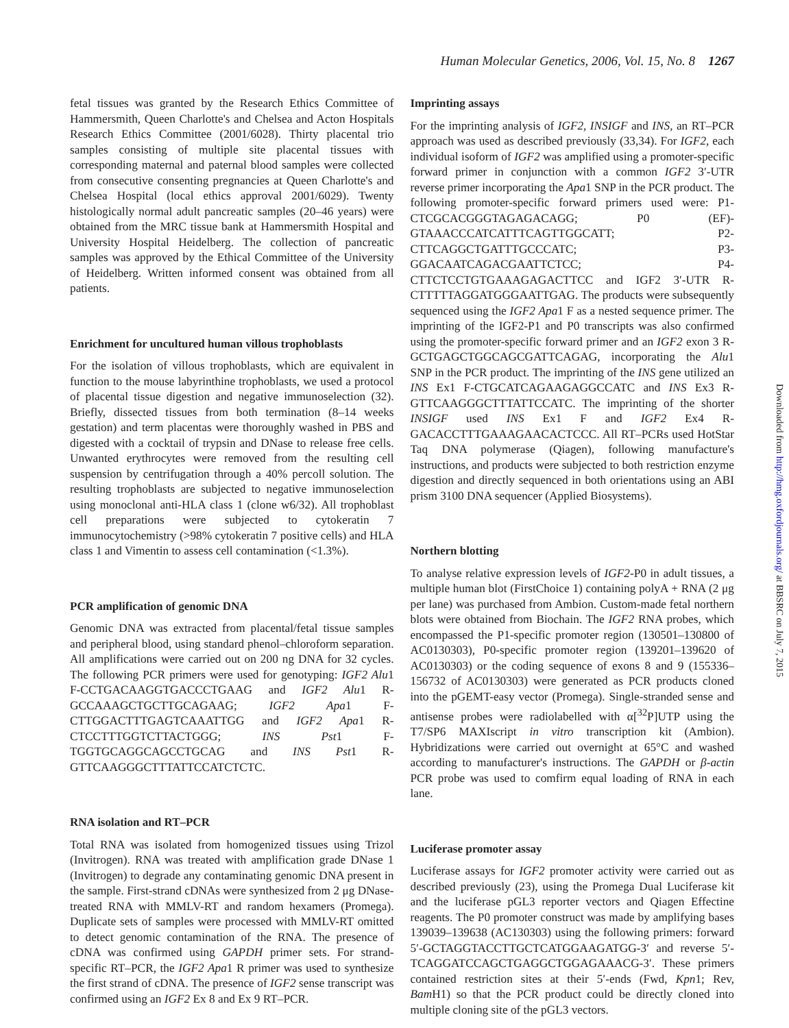Human Molecular Genetics, 2006, Vol. 15, No. 8 1267
fetal tissues was granted by the Research Ethics Committee of Hammersmith, Queen Charlotte's and Chelsea and Acton Hospitals Research Ethics Committee (2001/6028). Thirty placental trio samples consisting of multiple site placental tissues with corresponding maternal and paternal blood samples were collected from consecutive consenting pregnancies at Queen Charlotte's and Chelsea Hospital (local ethics approval 2001/6029). Twenty histologically normal adult pancreatic samples (20–46 years) were obtained from the MRC tissue bank at Hammersmith Hospital and University Hospital Heidelberg. The collection of pancreatic samples was approved by the Ethical Committee of the University of Heidelberg. Written informed consent was obtained from all patients.
Enrichment for uncultured human villous trophoblasts
For the isolation of villous trophoblasts, which are equivalent in function to the mouse labyrinthine trophoblasts, we used a protocol of placental tissue digestion and negative immunoselection (32). Briefly, dissected tissues from both termination (8–14 weeks gestation) and term placentas were thoroughly washed in PBS and digested with a cocktail of trypsin and DNase to release free cells. Unwanted erythrocytes were removed from the resulting cell suspension by centrifugation through a 40% percoll solution. The resulting trophoblasts are subjected to negative immunoselection using monoclonal anti-HLA class 1 (clone w6/32). All trophoblast cell preparations were subjected to cytokeratin 7 immunocytochemistry (>98% cytokeratin 7 positive cells) and HLA class 1 and Vimentin to assess cell contamination (<1.3%).
PCR amplification of genomic DNA
Genomic DNA was extracted from placental/fetal tissue samples and peripheral blood, using standard phenol–chloroform separation. All amplifications were carried out on 200 ng DNA for 32 cycles. The following PCR primers were used for genotyping: IGF2 Alu1 F-CCTGACAAGGTGACCCTGAAG and IGF2 Alu1 R-GCCAAAGCTGCTTGCAGAAG; IGF2 Apa1 F-CTTGGACTTTGAGTCAAATTGG and IGF2 Apa1 R-CTCCTTTGGTCTTACTGGG; INS Pst1 F-TGGTGCAGGCAGCCTGCAG and INS Pst1 R-GTTCAAGGGCTTTATTCCATCTCTC.
RNA isolation and RT–PCR
Total RNA was isolated from homogenized tissues using Trizol (Invitrogen). RNA was treated with amplification grade DNase 1 (Invitrogen) to degrade any contaminating genomic DNA present in the sample. First-strand cDNAs were synthesized from 2 μg DNase-treated RNA with MMLV-RT and random hexamers (Promega). Duplicate sets of samples were processed with MMLV-RT omitted to detect genomic contamination of the RNA. The presence of cDNA was confirmed using GAPDH primer sets. For strand-specific RT–PCR, the IGF2 Apa1 R primer was used to synthesize the first strand of cDNA. The presence of IGF2 sense transcript was confirmed using an IGF2 Ex 8 and Ex 9 RT–PCR.
Imprinting assays
For the imprinting analysis of IGF2, INSIGF and INS, an RT–PCR approach was used as described previously (33,34). For IGF2, each individual isoform of IGF2 was amplified using a promoter-specific forward primer in conjunction with a common IGF2 3′-UTR reverse primer incorporating the Apa1 SNP in the PCR product. The following promoter-specific forward primers used were: P1-CTCGCACGGGTAGAGACAGG; P0 (EF)-GTAAACCCATCATTTCAGTTGGCATT; P2-CTTCAGGCTGATTTGCCCATC; P3-GGACAATCAGACGAATTCTCC; P4-CTTCTCCTGTGAAAGAGACTTCC and IGF2 3′-UTR R-CTTTTTAGGATGGGAATTGAG. The products were subsequently sequenced using the IGF2 Apa1 F as a nested sequence primer. The imprinting of the IGF2-P1 and P0 transcripts was also confirmed using the promoter-specific forward primer and an IGF2 exon 3 R-GCTGAGCTGGCAGCGATTCAGAG, incorporating the Alu1 SNP in the PCR product. The imprinting of the INS gene utilized an INS Ex1 F-CTGCATCAGAAGAGGCCATC and INS Ex3 R-GTTCAAGGGCTTTATTCCATC. The imprinting of the shorter INSIGF used INS Ex1 F and IGF2 Ex4 R-GACACCTTTGAAAGAACACTCCC. All RT–PCRs used HotStar Taq DNA polymerase (Qiagen), following manufacture's instructions, and products were subjected to both restriction enzyme digestion and directly sequenced in both orientations using an ABI prism 3100 DNA sequencer (Applied Biosystems).
Northern blotting
To analyse relative expression levels of IGF2-P0 in adult tissues, a multiple human blot (FirstChoice 1) containing polyA + RNA (2 μg per lane) was purchased from Ambion. Custom-made fetal northern blots were obtained from Biochain. The IGF2 RNA probes, which encompassed the P1-specific promoter region (130501–130800 of AC0130303), P0-specific promoter region (139201–139620 of AC0130303) or the coding sequence of exons 8 and 9 (155336–156732 of AC0130303) were generated as PCR products cloned into the pGEMT-easy vector (Promega). Single-stranded sense and antisense probes were radiolabelled with α[<sup>32</sup>P]UTP using the T7/SP6 MAXIscript in vitro transcription kit (Ambion). Hybridizations were carried out overnight at 65°C and washed according to manufacturer's instructions. The GAPDH or β-actin PCR probe was used to comfirm equal loading of RNA in each lane.
Luciferase promoter assay
Luciferase assays for IGF2 promoter activity were carried out as described previously (23), using the Promega Dual Luciferase kit and the luciferase pGL3 reporter vectors and Qiagen Effectine reagents. The P0 promoter construct was made by amplifying bases 139039–139638 (AC130303) using the following primers: forward 5′-GCTAGGTACCTTGCTCATGGAAGATGG-3′ and reverse 5′-TCAGGATCCAGCTGAGGCTGGAGAAACG-3′. These primers contained restriction sites at their 5′-ends (Fwd, Kpn1; Rev, Bam H1) so that the PCR product could be directly cloned into multiple cloning site of the pGL3 vectors.
Downloaded from http://hmg.oxfordjournals.org/ at BBSRC on July 7, 2015